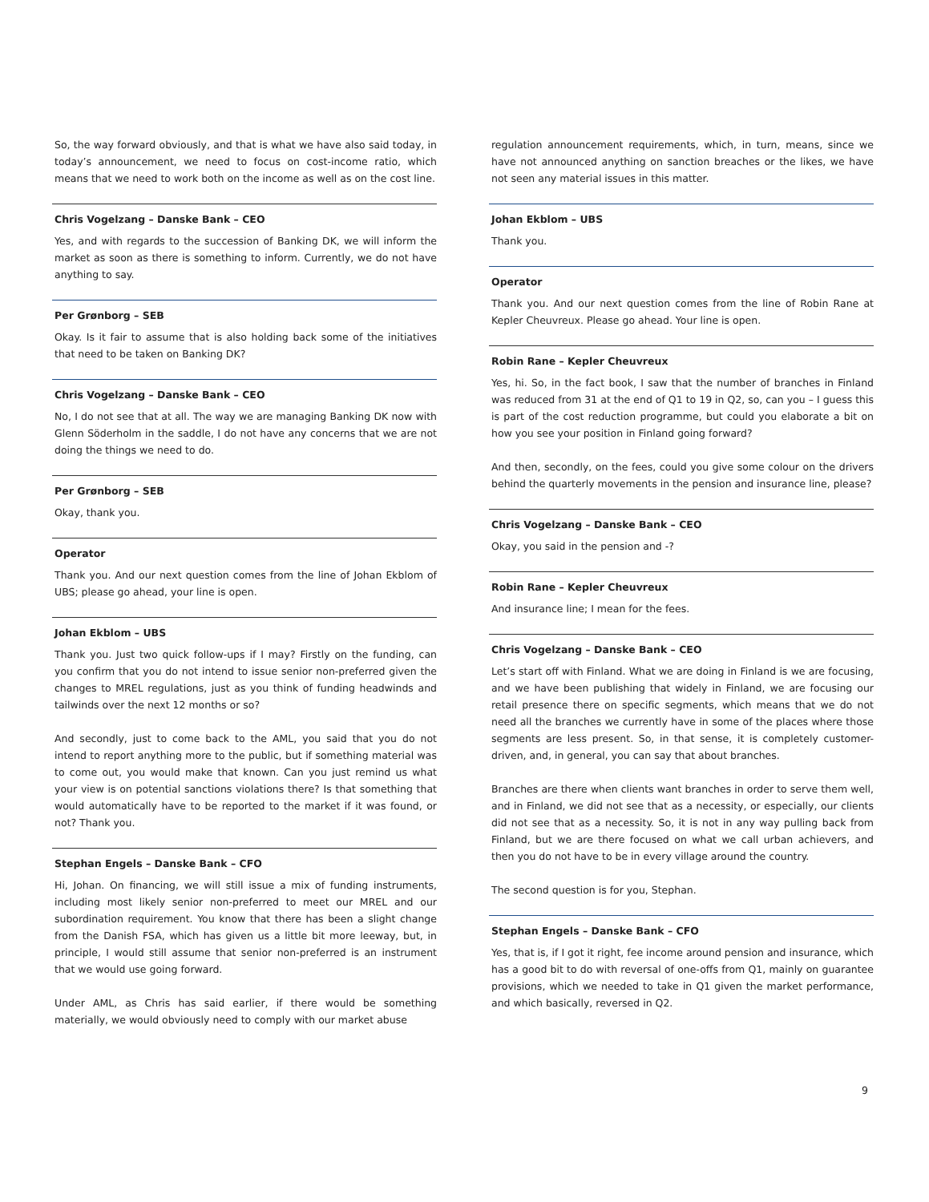So, the way forward obviously, and that is what we have also said today, in today’s announcement, we need to focus on cost-income ratio, which means that we need to work both on the income as well as on the cost line.
Chris Vogelzang – Danske Bank – CEO
Yes, and with regards to the succession of Banking DK, we will inform the market as soon as there is something to inform. Currently, we do not have anything to say.
Per Grønborg – SEB
Okay. Is it fair to assume that is also holding back some of the initiatives that need to be taken on Banking DK?
Chris Vogelzang – Danske Bank – CEO
No, I do not see that at all. The way we are managing Banking DK now with Glenn Söderholm in the saddle, I do not have any concerns that we are not doing the things we need to do.
Per Grønborg – SEB
Okay, thank you.
Operator
Thank you. And our next question comes from the line of Johan Ekblom of UBS; please go ahead, your line is open.
Johan Ekblom – UBS
Thank you. Just two quick follow-ups if I may? Firstly on the funding, can you confirm that you do not intend to issue senior non-preferred given the changes to MREL regulations, just as you think of funding headwinds and tailwinds over the next 12 months or so?
And secondly, just to come back to the AML, you said that you do not intend to report anything more to the public, but if something material was to come out, you would make that known. Can you just remind us what your view is on potential sanctions violations there? Is that something that would automatically have to be reported to the market if it was found, or not? Thank you.
Stephan Engels – Danske Bank – CFO
Hi, Johan. On financing, we will still issue a mix of funding instruments, including most likely senior non-preferred to meet our MREL and our subordination requirement. You know that there has been a slight change from the Danish FSA, which has given us a little bit more leeway, but, in principle, I would still assume that senior non-preferred is an instrument that we would use going forward.
Under AML, as Chris has said earlier, if there would be something materially, we would obviously need to comply with our market abuse
regulation announcement requirements, which, in turn, means, since we have not announced anything on sanction breaches or the likes, we have not seen any material issues in this matter.
Johan Ekblom – UBS
Thank you.
Operator
Thank you. And our next question comes from the line of Robin Rane at Kepler Cheuvreux. Please go ahead. Your line is open.
Robin Rane – Kepler Cheuvreux
Yes, hi. So, in the fact book, I saw that the number of branches in Finland was reduced from 31 at the end of Q1 to 19 in Q2, so, can you – I guess this is part of the cost reduction programme, but could you elaborate a bit on how you see your position in Finland going forward?
And then, secondly, on the fees, could you give some colour on the drivers behind the quarterly movements in the pension and insurance line, please?
Chris Vogelzang – Danske Bank – CEO
Okay, you said in the pension and -?
Robin Rane – Kepler Cheuvreux
And insurance line; I mean for the fees.
Chris Vogelzang – Danske Bank – CEO
Let’s start off with Finland. What we are doing in Finland is we are focusing, and we have been publishing that widely in Finland, we are focusing our retail presence there on specific segments, which means that we do not need all the branches we currently have in some of the places where those segments are less present. So, in that sense, it is completely customer-driven, and, in general, you can say that about branches.
Branches are there when clients want branches in order to serve them well, and in Finland, we did not see that as a necessity, or especially, our clients did not see that as a necessity. So, it is not in any way pulling back from Finland, but we are there focused on what we call urban achievers, and then you do not have to be in every village around the country.
The second question is for you, Stephan.
Stephan Engels – Danske Bank – CFO
Yes, that is, if I got it right, fee income around pension and insurance, which has a good bit to do with reversal of one-offs from Q1, mainly on guarantee provisions, which we needed to take in Q1 given the market performance, and which basically, reversed in Q2.
9